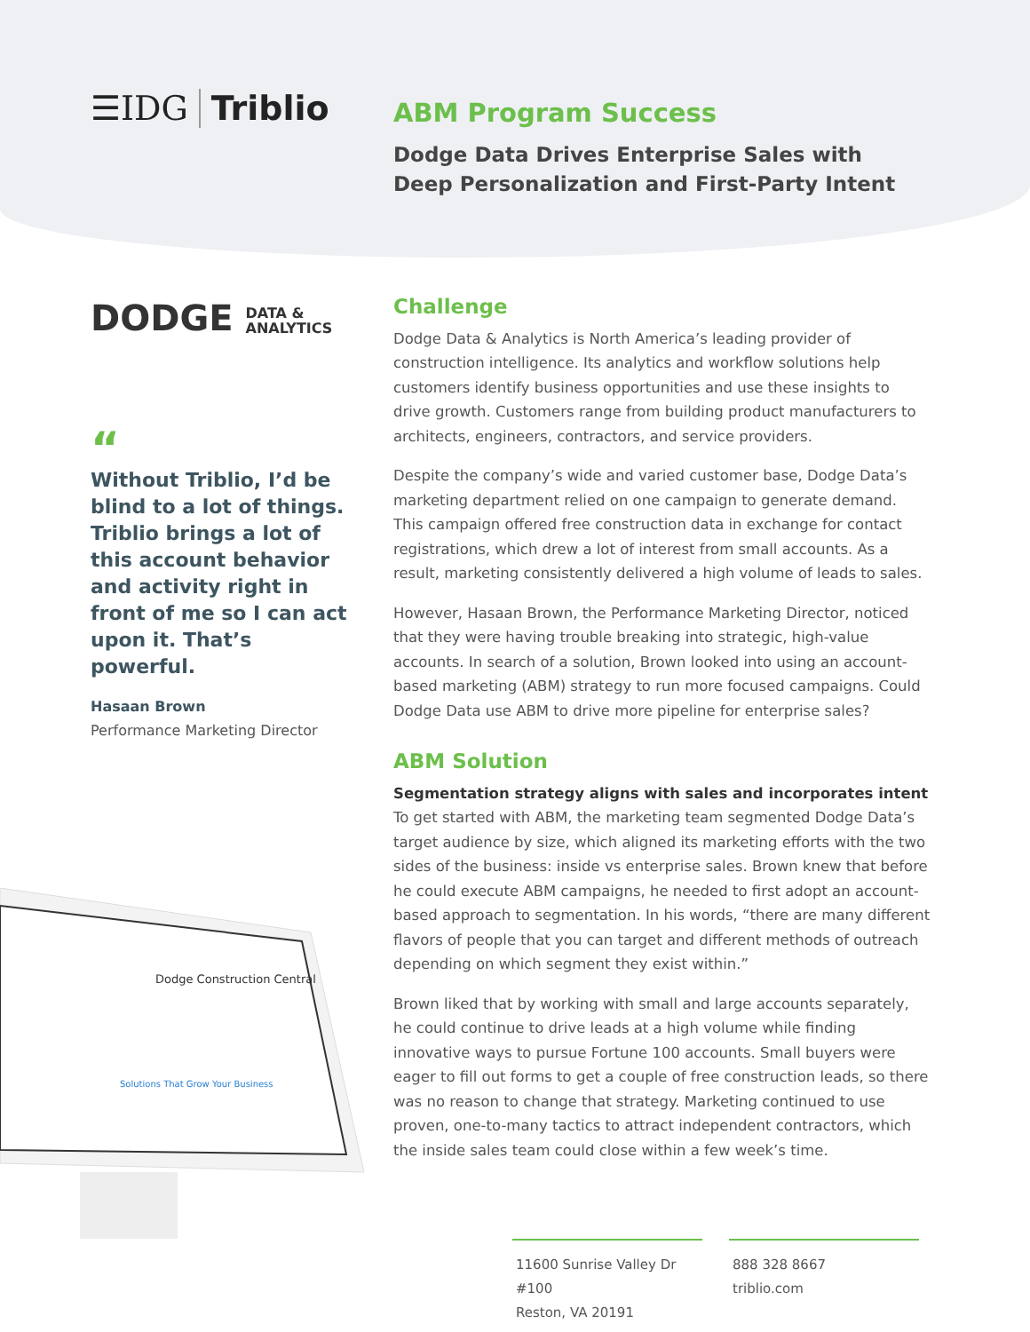☰IDG Triblio
ABM Program Success
Dodge Data Drives Enterprise Sales with
Deep Personalization and First-Party Intent
DODGE DATA &
ANALYTICS
“
Without Triblio, I’d be blind to a lot of things. Triblio brings a lot of this account behavior and activity right in front of me so I can act upon it. That’s powerful.
Hasaan Brown
Performance Marketing Director
Dodge Construction Central
Solutions That Grow Your Business
Challenge
Dodge Data & Analytics is North America’s leading provider of construction intelligence. Its analytics and workflow solutions help customers identify business opportunities and use these insights to drive growth. Customers range from building product manufacturers to architects, engineers, contractors, and service providers.
Despite the company’s wide and varied customer base, Dodge Data’s marketing department relied on one campaign to generate demand. This campaign offered free construction data in exchange for contact registrations, which drew a lot of interest from small accounts. As a result, marketing consistently delivered a high volume of leads to sales.
However, Hasaan Brown, the Performance Marketing Director, noticed that they were having trouble breaking into strategic, high-value accounts. In search of a solution, Brown looked into using an account-based marketing (ABM) strategy to run more focused campaigns. Could Dodge Data use ABM to drive more pipeline for enterprise sales?
ABM Solution
Segmentation strategy aligns with sales and incorporates intent
To get started with ABM, the marketing team segmented Dodge Data’s target audience by size, which aligned its marketing efforts with the two sides of the business: inside vs enterprise sales. Brown knew that before he could execute ABM campaigns, he needed to first adopt an account-based approach to segmentation. In his words, “there are many different flavors of people that you can target and different methods of outreach depending on which segment they exist within.”
Brown liked that by working with small and large accounts separately, he could continue to drive leads at a high volume while finding innovative ways to pursue Fortune 100 accounts. Small buyers were eager to fill out forms to get a couple of free construction leads, so there was no reason to change that strategy. Marketing continued to use proven, one-to-many tactics to attract independent contractors, which the inside sales team could close within a few week’s time.
11600 Sunrise Valley Dr #100
Reston, VA 20191
888 328 8667
triblio.com